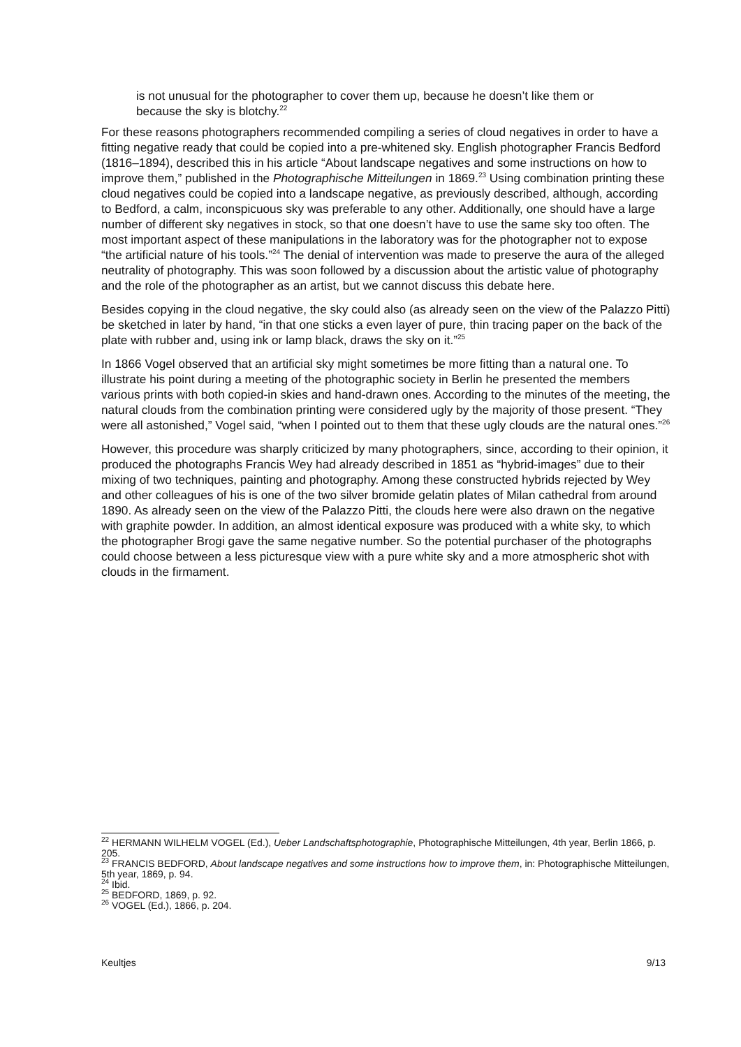is not unusual for the photographer to cover them up, because he doesn’t like them or because the sky is blotchy.<sup>22</sup>
For these reasons photographers recommended compiling a series of cloud negatives in order to have a fitting negative ready that could be copied into a pre-whitened sky. English photographer Francis Bedford (1816–1894), described this in his article “About landscape negatives and some instructions on how to improve them,” published in the Photographische Mitteilungen in 1869.<sup>23</sup> Using combination printing these cloud negatives could be copied into a landscape negative, as previously described, although, according to Bedford, a calm, inconspicuous sky was preferable to any other. Additionally, one should have a large number of different sky negatives in stock, so that one doesn’t have to use the same sky too often. The most important aspect of these manipulations in the laboratory was for the photographer not to expose “the artificial nature of his tools.”<sup>24</sup> The denial of intervention was made to preserve the aura of the alleged neutrality of photography. This was soon followed by a discussion about the artistic value of photography and the role of the photographer as an artist, but we cannot discuss this debate here.
Besides copying in the cloud negative, the sky could also (as already seen on the view of the Palazzo Pitti) be sketched in later by hand, “in that one sticks a even layer of pure, thin tracing paper on the back of the plate with rubber and, using ink or lamp black, draws the sky on it.”<sup>25</sup>
In 1866 Vogel observed that an artificial sky might sometimes be more fitting than a natural one. To illustrate his point during a meeting of the photographic society in Berlin he presented the members various prints with both copied-in skies and hand-drawn ones. According to the minutes of the meeting, the natural clouds from the combination printing were considered ugly by the majority of those present. “They were all astonished,” Vogel said, “when I pointed out to them that these ugly clouds are the natural ones.”<sup>26</sup>
However, this procedure was sharply criticized by many photographers, since, according to their opinion, it produced the photographs Francis Wey had already described in 1851 as “hybrid-images” due to their mixing of two techniques, painting and photography. Among these constructed hybrids rejected by Wey and other colleagues of his is one of the two silver bromide gelatin plates of Milan cathedral from around 1890. As already seen on the view of the Palazzo Pitti, the clouds here were also drawn on the negative with graphite powder. In addition, an almost identical exposure was produced with a white sky, to which the photographer Brogi gave the same negative number. So the potential purchaser of the photographs could choose between a less picturesque view with a pure white sky and a more atmospheric shot with clouds in the firmament.
<sup>22</sup> HERMANN WILHELM VOGEL (Ed.), Ueber Landschaftsphotographie, Photographische Mitteilungen, 4th year, Berlin 1866, p. 205.
<sup>23</sup> FRANCIS BEDFORD, About landscape negatives and some instructions how to improve them, in: Photographische Mitteilungen, 5th year, 1869, p. 94.
<sup>24</sup> Ibid.
<sup>25</sup> BEDFORD, 1869, p. 92.
<sup>26</sup> VOGEL (Ed.), 1866, p. 204.
Keultjes 9/13